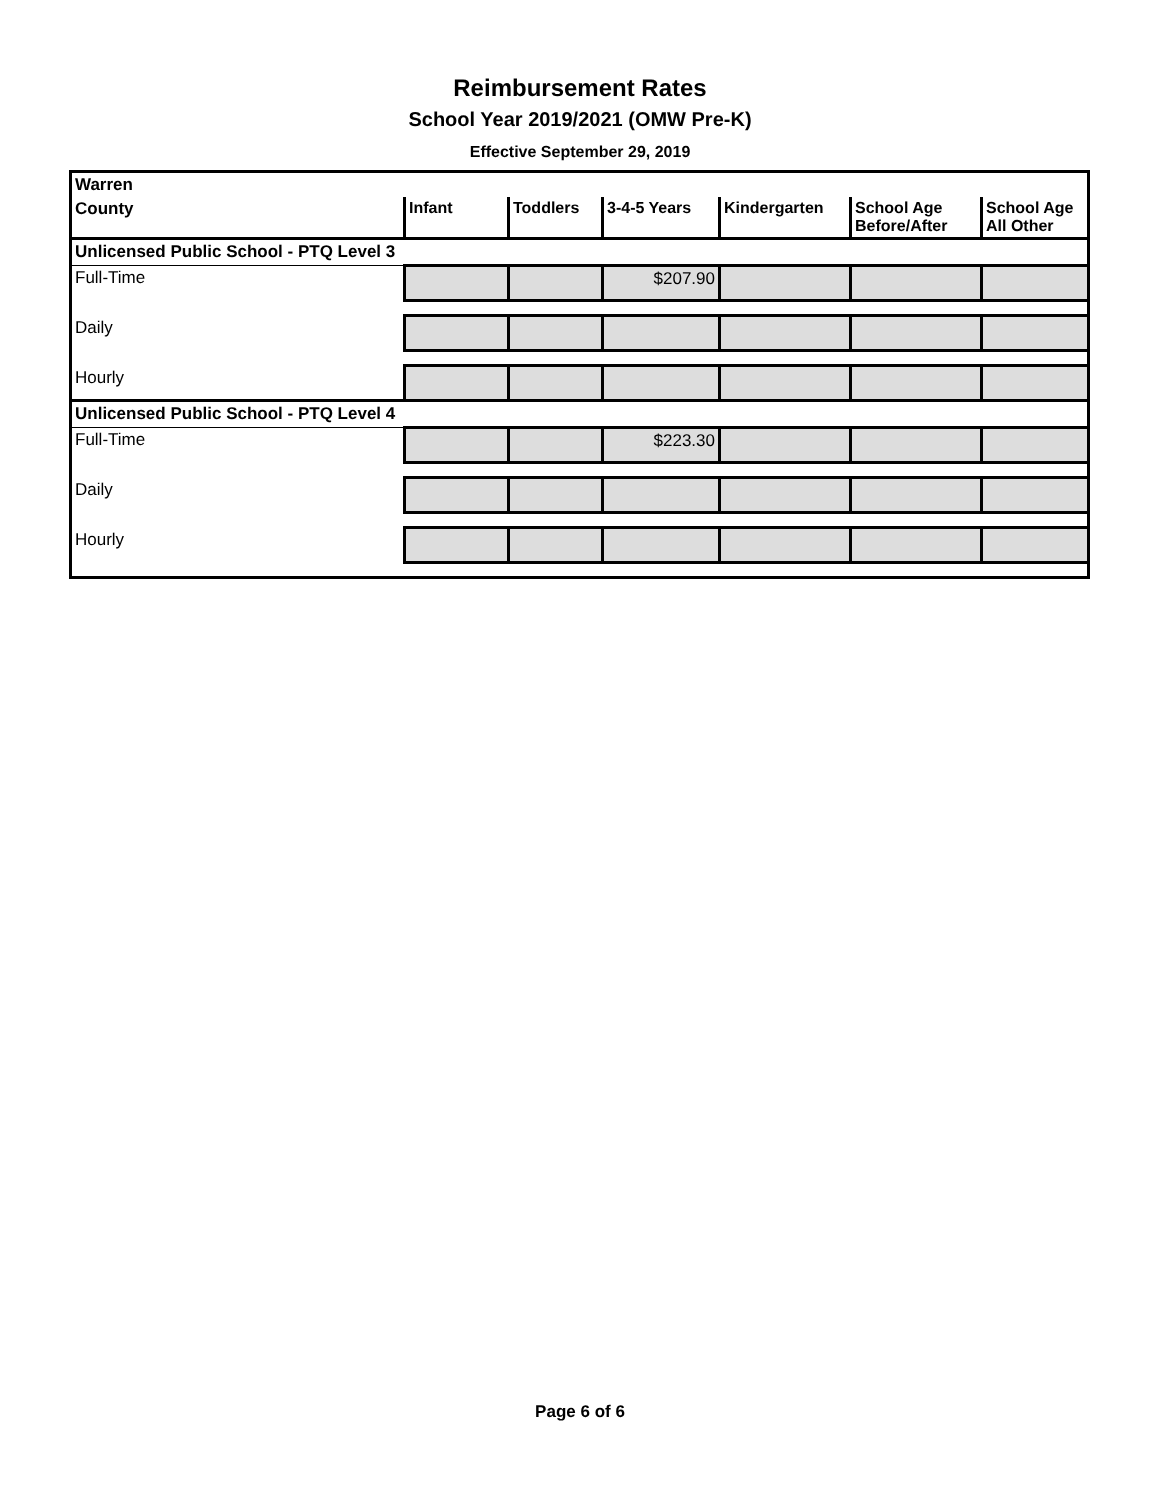Reimbursement Rates
School Year 2019/2021 (OMW Pre-K)
Effective September 29, 2019
| Warren | | | | | | |
| County | Infant | Toddlers | 3-4-5 Years | Kindergarten | School Age Before/After | School Age All Other |
| Unlicensed Public School - PTQ Level 3 | | | | | | |
| Full-Time | | | $207.90 | | | |
| Daily | | | | | | |
| Hourly | | | | | | |
| Unlicensed Public School - PTQ Level 4 | | | | | | |
| Full-Time | | | $223.30 | | | |
| Daily | | | | | | |
| Hourly | | | | | | |
Page 6 of 6